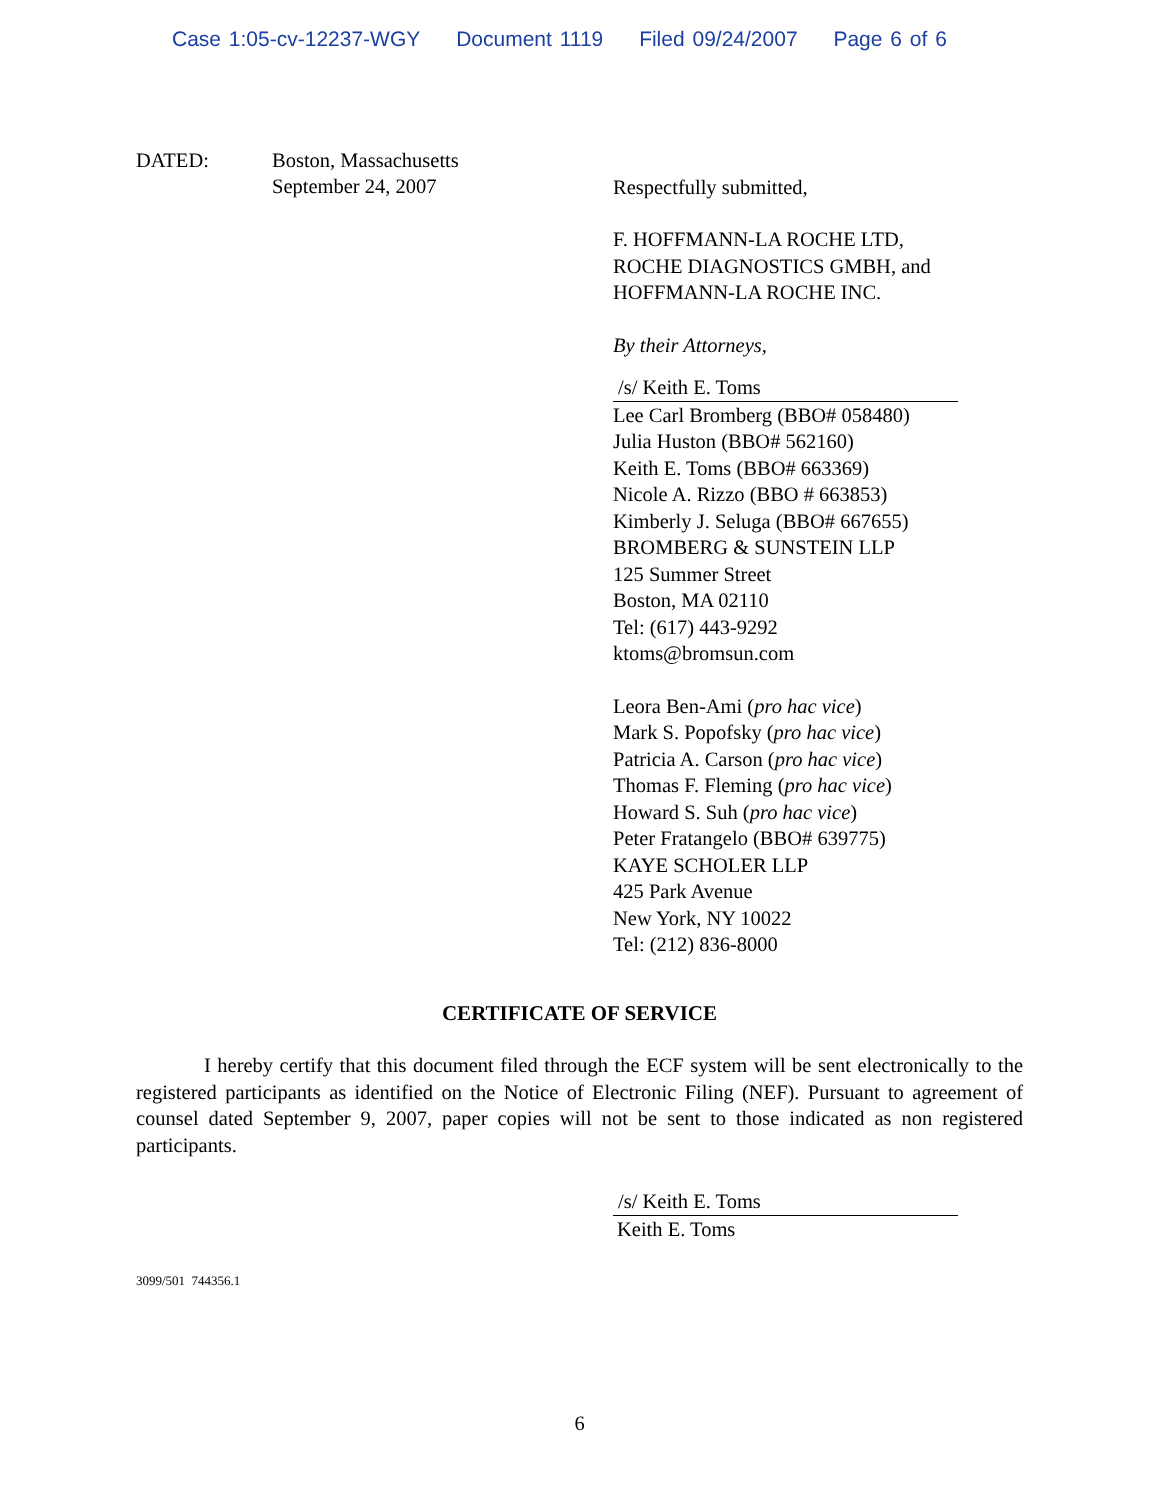Case 1:05-cv-12237-WGY Document 1119 Filed 09/24/2007 Page 6 of 6
DATED: Boston, Massachusetts
September 24, 2007
Respectfully submitted,
F. HOFFMANN-LA ROCHE LTD,
ROCHE DIAGNOSTICS GMBH, and
HOFFMANN-LA ROCHE INC.
By their Attorneys,
/s/ Keith E. Toms
Lee Carl Bromberg (BBO# 058480)
Julia Huston (BBO# 562160)
Keith E. Toms (BBO# 663369)
Nicole A. Rizzo (BBO # 663853)
Kimberly J. Seluga (BBO# 667655)
BROMBERG & SUNSTEIN LLP
125 Summer Street
Boston, MA 02110
Tel: (617) 443-9292
ktoms@bromsun.com
Leora Ben-Ami (pro hac vice)
Mark S. Popofsky (pro hac vice)
Patricia A. Carson (pro hac vice)
Thomas F. Fleming (pro hac vice)
Howard S. Suh (pro hac vice)
Peter Fratangelo (BBO# 639775)
KAYE SCHOLER LLP
425 Park Avenue
New York, NY 10022
Tel: (212) 836-8000
CERTIFICATE OF SERVICE
I hereby certify that this document filed through the ECF system will be sent electronically to the registered participants as identified on the Notice of Electronic Filing (NEF). Pursuant to agreement of counsel dated September 9, 2007, paper copies will not be sent to those indicated as non registered participants.
/s/ Keith E. Toms
Keith E. Toms
3099/501 744356.1
6